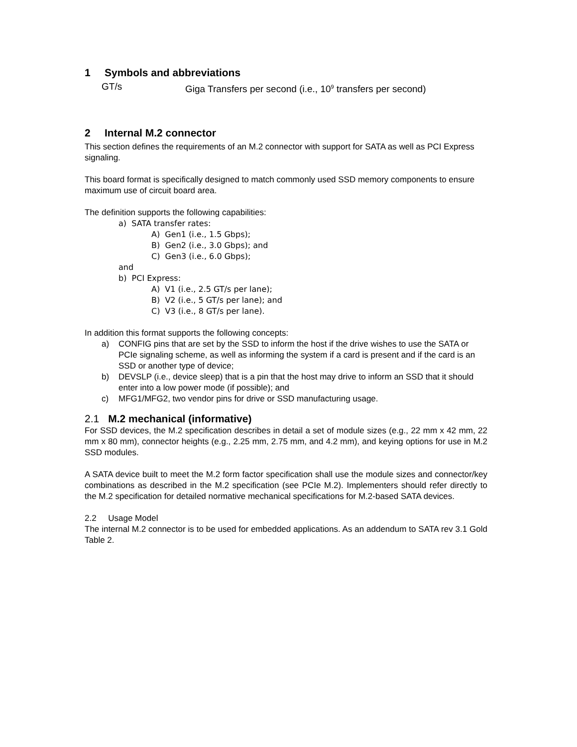1 Symbols and abbreviations
GT/s Giga Transfers per second (i.e., 10<sup>9</sup> transfers per second)
2 Internal M.2 connector
This section defines the requirements of an M.2 connector with support for SATA as well as PCI Express signaling.
This board format is specifically designed to match commonly used SSD memory components to ensure maximum use of circuit board area.
The definition supports the following capabilities:
a) SATA transfer rates:
A) Gen1 (i.e., 1.5 Gbps);
B) Gen2 (i.e., 3.0 Gbps); and
C) Gen3 (i.e., 6.0 Gbps);
and
b) PCI Express:
A) V1 (i.e., 2.5 GT/s per lane);
B) V2 (i.e., 5 GT/s per lane); and
C) V3 (i.e., 8 GT/s per lane).
In addition this format supports the following concepts:
a) CONFIG pins that are set by the SSD to inform the host if the drive wishes to use the SATA or PCIe signaling scheme, as well as informing the system if a card is present and if the card is an SSD or another type of device;
b) DEVSLP (i.e., device sleep) that is a pin that the host may drive to inform an SSD that it should enter into a low power mode (if possible); and
c) MFG1/MFG2, two vendor pins for drive or SSD manufacturing usage.
2.1 M.2 mechanical (informative)
For SSD devices, the M.2 specification describes in detail a set of module sizes (e.g., 22 mm x 42 mm, 22 mm x 80 mm), connector heights (e.g., 2.25 mm, 2.75 mm, and 4.2 mm), and keying options for use in M.2 SSD modules.
A SATA device built to meet the M.2 form factor specification shall use the module sizes and connector/key combinations as described in the M.2 specification (see PCIe M.2). Implementers should refer directly to the M.2 specification for detailed normative mechanical specifications for M.2-based SATA devices.
2.2 Usage Model
The internal M.2 connector is to be used for embedded applications. As an addendum to SATA rev 3.1 Gold Table 2.